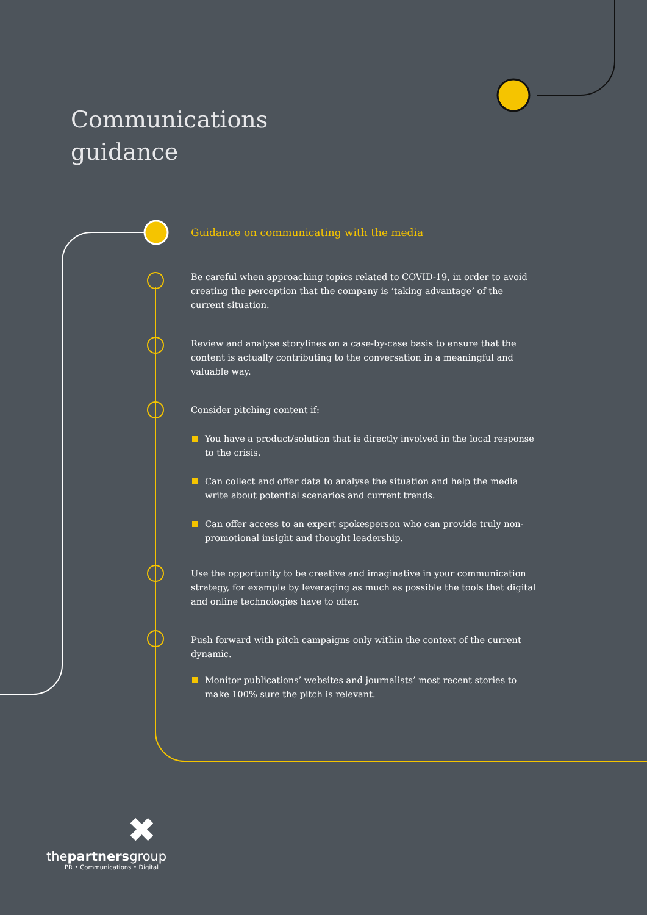Communications
guidance
Guidance on communicating with the media
Be careful when approaching topics related to COVID-19, in order to avoid creating the perception that the company is ‘taking advantage’ of the current situation.
Review and analyse storylines on a case-by-case basis to ensure that the content is actually contributing to the conversation in a meaningful and valuable way.
Consider pitching content if:
You have a product/solution that is directly involved in the local response to the crisis.
Can collect and offer data to analyse the situation and help the media write about potential scenarios and current trends.
Can offer access to an expert spokesperson who can provide truly non-promotional insight and thought leadership.
Use the opportunity to be creative and imaginative in your communication strategy, for example by leveraging as much as possible the tools that digital and online technologies have to offer.
Push forward with pitch campaigns only within the context of the current dynamic.
Monitor publications’ websites and journalists’ most recent stories to make 100% sure the pitch is relevant.
✖
thepartnersgroup
PR • Communications • Digital